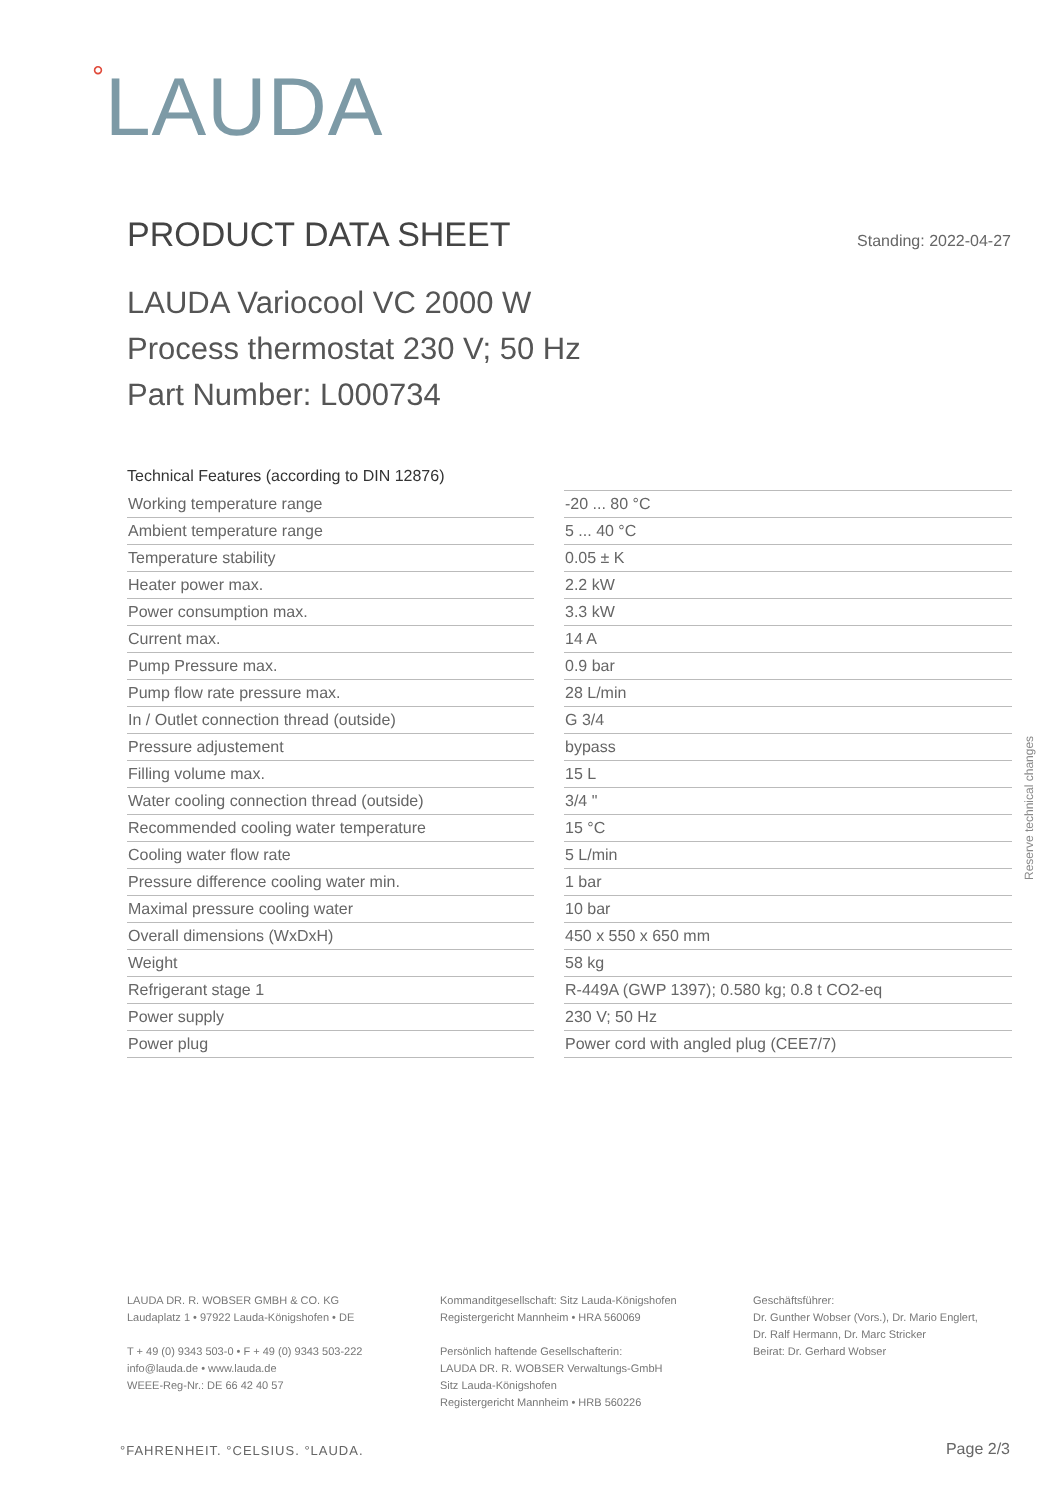°LAUDA
PRODUCT DATA SHEET
Standing: 2022-04-27
LAUDA Variocool VC 2000 W
Process thermostat 230 V; 50 Hz
Part Number: L000734
Technical Features (according to DIN 12876)
| Working temperature range | | -20 ... 80 °C |
| Ambient temperature range | | 5 ... 40 °C |
| Temperature stability | | 0.05 ± K |
| Heater power max. | | 2.2 kW |
| Power consumption max. | | 3.3 kW |
| Current max. | | 14 A |
| Pump Pressure max. | | 0.9 bar |
| Pump flow rate pressure max. | | 28 L/min |
| In / Outlet connection thread (outside) | | G 3/4 |
| Pressure adjustement | | bypass |
| Filling volume max. | | 15 L |
| Water cooling connection thread (outside) | | 3/4 " |
| Recommended cooling water temperature | | 15 °C |
| Cooling water flow rate | | 5 L/min |
| Pressure difference cooling water min. | | 1 bar |
| Maximal pressure cooling water | | 10 bar |
| Overall dimensions (WxDxH) | | 450 x 550 x 650 mm |
| Weight | | 58 kg |
| Refrigerant stage 1 | | R-449A (GWP 1397); 0.580 kg; 0.8 t CO2-eq |
| Power supply | | 230 V; 50 Hz |
| Power plug | | Power cord with angled plug (CEE7/7) |
Reserve technical changes
LAUDA DR. R. WOBSER GMBH & CO. KG
Laudaplatz 1 • 97922 Lauda-Königshofen • DE
T + 49 (0) 9343 503-0 • F + 49 (0) 9343 503-222
info@lauda.de • www.lauda.de
WEEE-Reg-Nr.: DE 66 42 40 57
Kommanditgesellschaft: Sitz Lauda-Königshofen
Registergericht Mannheim • HRA 560069
Persönlich haftende Gesellschafterin:
LAUDA DR. R. WOBSER Verwaltungs-GmbH
Sitz Lauda-Königshofen
Registergericht Mannheim • HRB 560226
Geschäftsführer:
Dr. Gunther Wobser (Vors.), Dr. Mario Englert,
Dr. Ralf Hermann, Dr. Marc Stricker
Beirat: Dr. Gerhard Wobser
°FAHRENHEIT. °CELSIUS. °LAUDA. Page 2/3